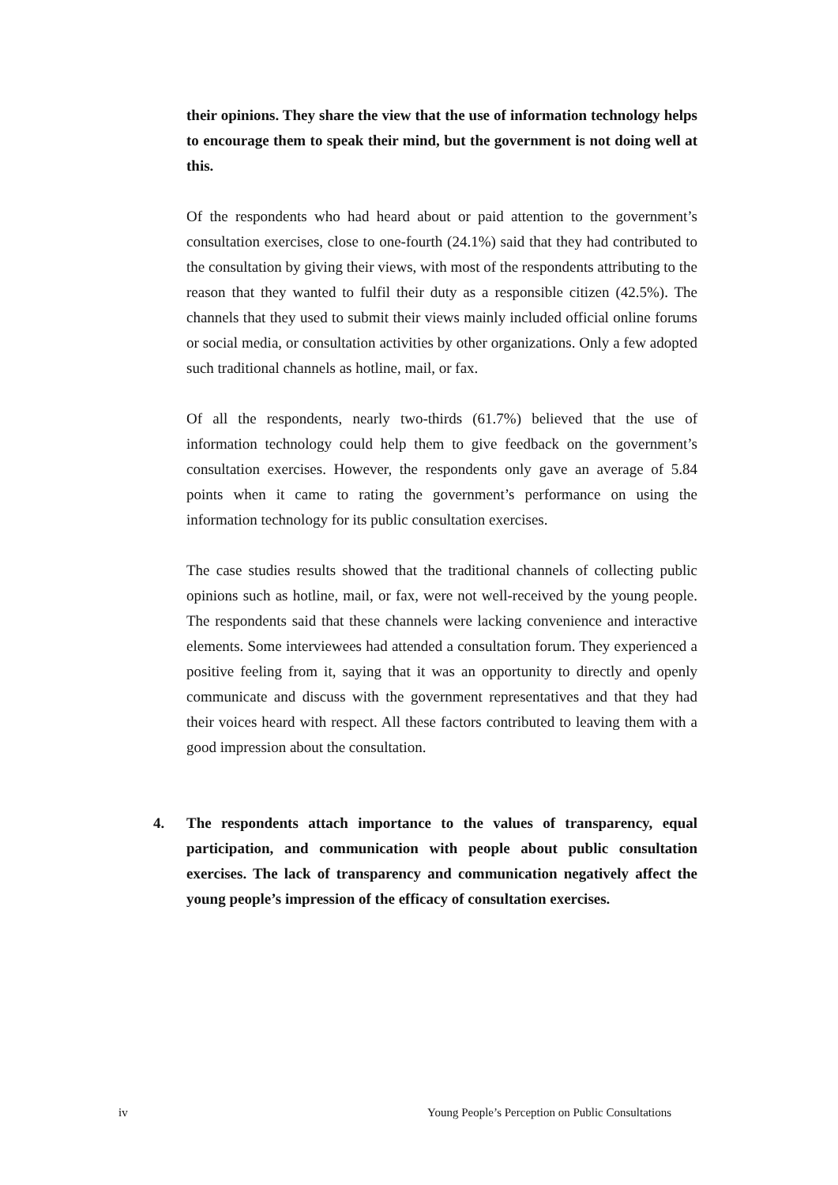their opinions. They share the view that the use of information technology helps to encourage them to speak their mind, but the government is not doing well at this.
Of the respondents who had heard about or paid attention to the government’s consultation exercises, close to one-fourth (24.1%) said that they had contributed to the consultation by giving their views, with most of the respondents attributing to the reason that they wanted to fulfil their duty as a responsible citizen (42.5%). The channels that they used to submit their views mainly included official online forums or social media, or consultation activities by other organizations. Only a few adopted such traditional channels as hotline, mail, or fax.
Of all the respondents, nearly two-thirds (61.7%) believed that the use of information technology could help them to give feedback on the government’s consultation exercises. However, the respondents only gave an average of 5.84 points when it came to rating the government’s performance on using the information technology for its public consultation exercises.
The case studies results showed that the traditional channels of collecting public opinions such as hotline, mail, or fax, were not well-received by the young people. The respondents said that these channels were lacking convenience and interactive elements. Some interviewees had attended a consultation forum. They experienced a positive feeling from it, saying that it was an opportunity to directly and openly communicate and discuss with the government representatives and that they had their voices heard with respect. All these factors contributed to leaving them with a good impression about the consultation.
4. The respondents attach importance to the values of transparency, equal participation, and communication with people about public consultation exercises. The lack of transparency and communication negatively affect the young people’s impression of the efficacy of consultation exercises.
iv Young People’s Perception on Public Consultations